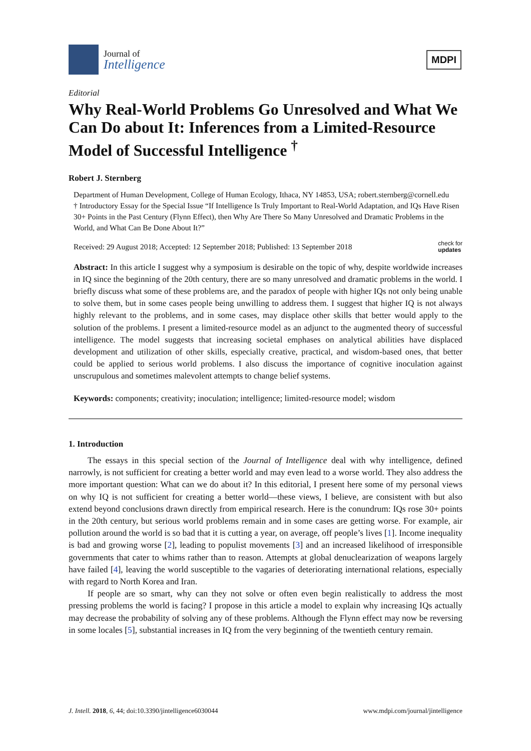Journal of
Intelligence
MDPI
Editorial
Why Real-World Problems Go Unresolved and What We Can Do about It: Inferences from a Limited-Resource Model of Successful Intelligence <sup>†</sup>
Robert J. Sternberg
Department of Human Development, College of Human Ecology, Ithaca, NY 14853, USA; robert.sternberg@cornell.edu
† Introductory Essay for the Special Issue “If Intelligence Is Truly Important to Real-World Adaptation, and IQs Have Risen 30+ Points in the Past Century (Flynn Effect), then Why Are There So Many Unresolved and Dramatic Problems in the World, and What Can Be Done About It?”
Received: 29 August 2018; Accepted: 12 September 2018; Published: 13 September 2018 check for
updates
Abstract: In this article I suggest why a symposium is desirable on the topic of why, despite worldwide increases in IQ since the beginning of the 20th century, there are so many unresolved and dramatic problems in the world. I briefly discuss what some of these problems are, and the paradox of people with higher IQs not only being unable to solve them, but in some cases people being unwilling to address them. I suggest that higher IQ is not always highly relevant to the problems, and in some cases, may displace other skills that better would apply to the solution of the problems. I present a limited-resource model as an adjunct to the augmented theory of successful intelligence. The model suggests that increasing societal emphases on analytical abilities have displaced development and utilization of other skills, especially creative, practical, and wisdom-based ones, that better could be applied to serious world problems. I also discuss the importance of cognitive inoculation against unscrupulous and sometimes malevolent attempts to change belief systems.
Keywords: components; creativity; inoculation; intelligence; limited-resource model; wisdom
1. Introduction
The essays in this special section of the Journal of Intelligence deal with why intelligence, defined narrowly, is not sufficient for creating a better world and may even lead to a worse world. They also address the more important question: What can we do about it? In this editorial, I present here some of my personal views on why IQ is not sufficient for creating a better world—these views, I believe, are consistent with but also extend beyond conclusions drawn directly from empirical research. Here is the conundrum: IQs rose 30+ points in the 20th century, but serious world problems remain and in some cases are getting worse. For example, air pollution around the world is so bad that it is cutting a year, on average, off people’s lives [1]. Income inequality is bad and growing worse [2], leading to populist movements [3] and an increased likelihood of irresponsible governments that cater to whims rather than to reason. Attempts at global denuclearization of weapons largely have failed [4], leaving the world susceptible to the vagaries of deteriorating international relations, especially with regard to North Korea and Iran.
If people are so smart, why can they not solve or often even begin realistically to address the most pressing problems the world is facing? I propose in this article a model to explain why increasing IQs actually may decrease the probability of solving any of these problems. Although the Flynn effect may now be reversing in some locales [5], substantial increases in IQ from the very beginning of the twentieth century remain.
J. Intell. 2018, 6, 44; doi:10.3390/jintelligence6030044 www.mdpi.com/journal/jintelligence